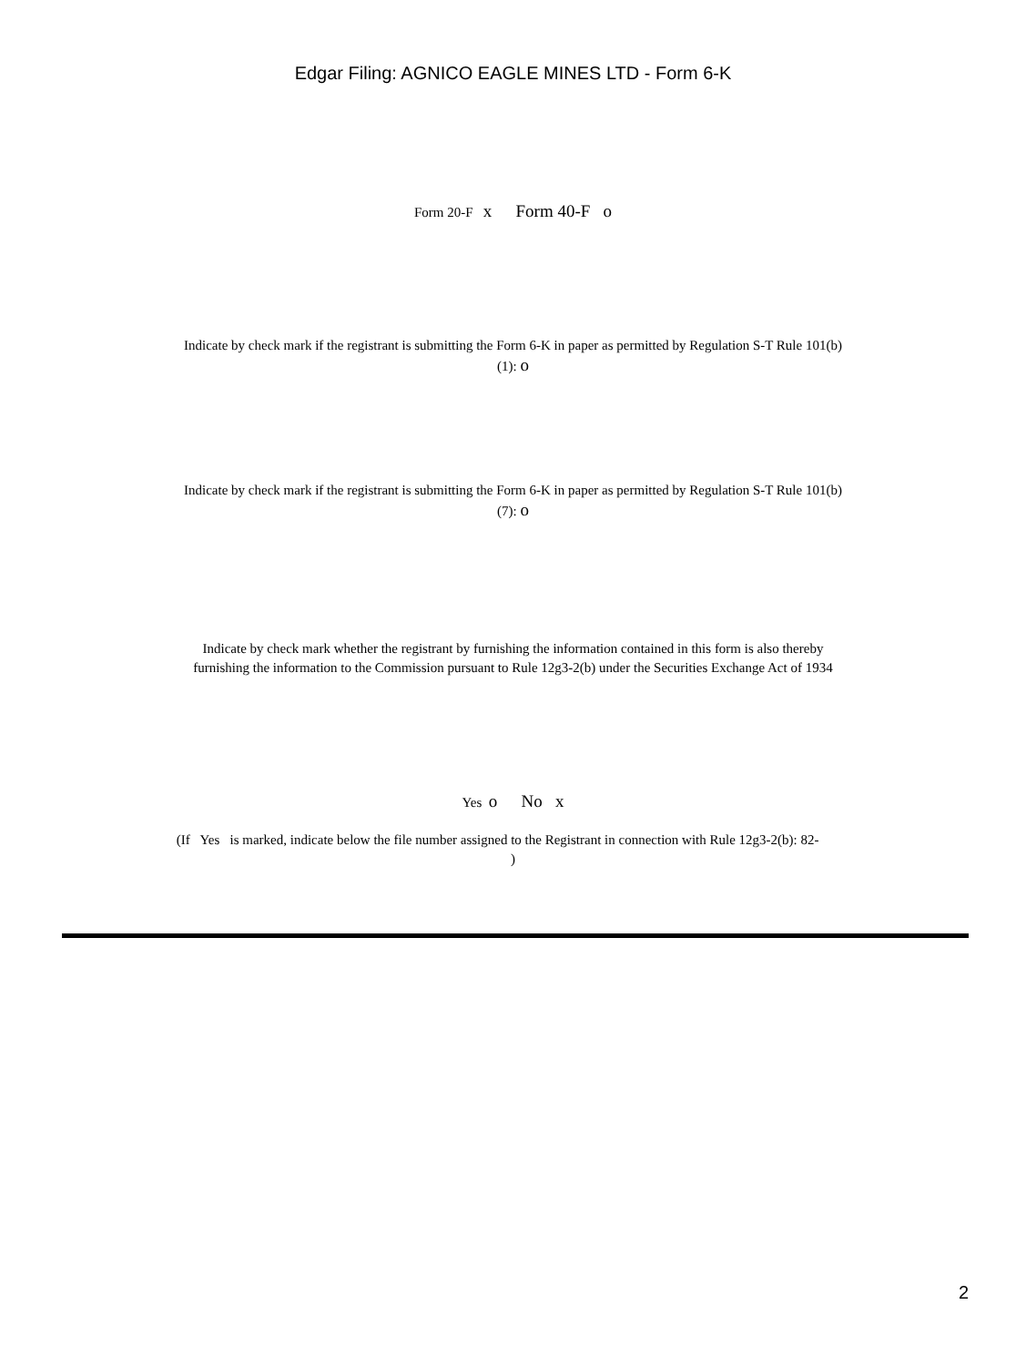Edgar Filing: AGNICO EAGLE MINES LTD - Form 6-K
Form 20-F x Form 40-F o
Indicate by check mark if the registrant is submitting the Form 6-K in paper as permitted by Regulation S-T Rule 101(b)(1): o
Indicate by check mark if the registrant is submitting the Form 6-K in paper as permitted by Regulation S-T Rule 101(b)(7): o
Indicate by check mark whether the registrant by furnishing the information contained in this form is also thereby furnishing the information to the Commission pursuant to Rule 12g3-2(b) under the Securities Exchange Act of 1934
Yes o No x
(If Yes is marked, indicate below the file number assigned to the Registrant in connection with Rule 12g3-2(b): 82- )
2